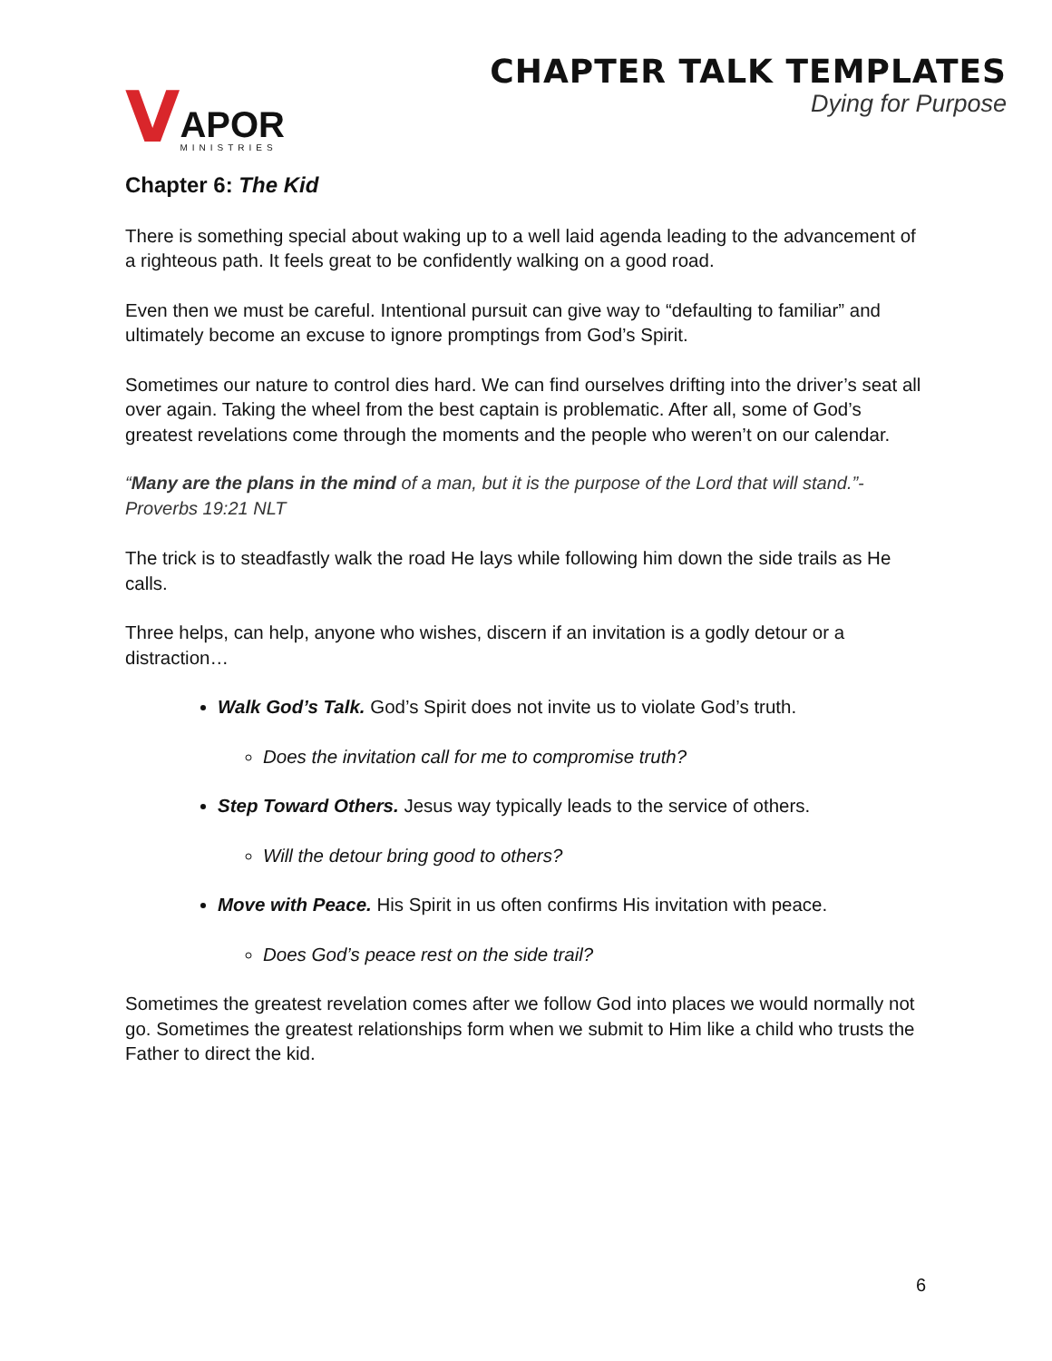V
APOR
MINISTRIES
CHAPTER TALK TEMPLATES
Dying for Purpose
Chapter 6: The Kid
There is something special about waking up to a well laid agenda leading to the advancement of a righteous path. It feels great to be confidently walking on a good road.
Even then we must be careful. Intentional pursuit can give way to “defaulting to familiar” and ultimately become an excuse to ignore promptings from God’s Spirit.
Sometimes our nature to control dies hard. We can find ourselves drifting into the driver’s seat all over again. Taking the wheel from the best captain is problematic. After all, some of God’s greatest revelations come through the moments and the people who weren’t on our calendar.
“Many are the plans in the mind of a man, but it is the purpose of the Lord that will stand.”- Proverbs 19:21 NLT
The trick is to steadfastly walk the road He lays while following him down the side trails as He calls.
Three helps, can help, anyone who wishes, discern if an invitation is a godly detour or a distraction…
Walk God’s Talk. God’s Spirit does not invite us to violate God’s truth.
Does the invitation call for me to compromise truth?
Step Toward Others. Jesus way typically leads to the service of others.
Will the detour bring good to others?
Move with Peace. His Spirit in us often confirms His invitation with peace.
Does God’s peace rest on the side trail?
Sometimes the greatest revelation comes after we follow God into places we would normally not go. Sometimes the greatest relationships form when we submit to Him like a child who trusts the Father to direct the kid.
6